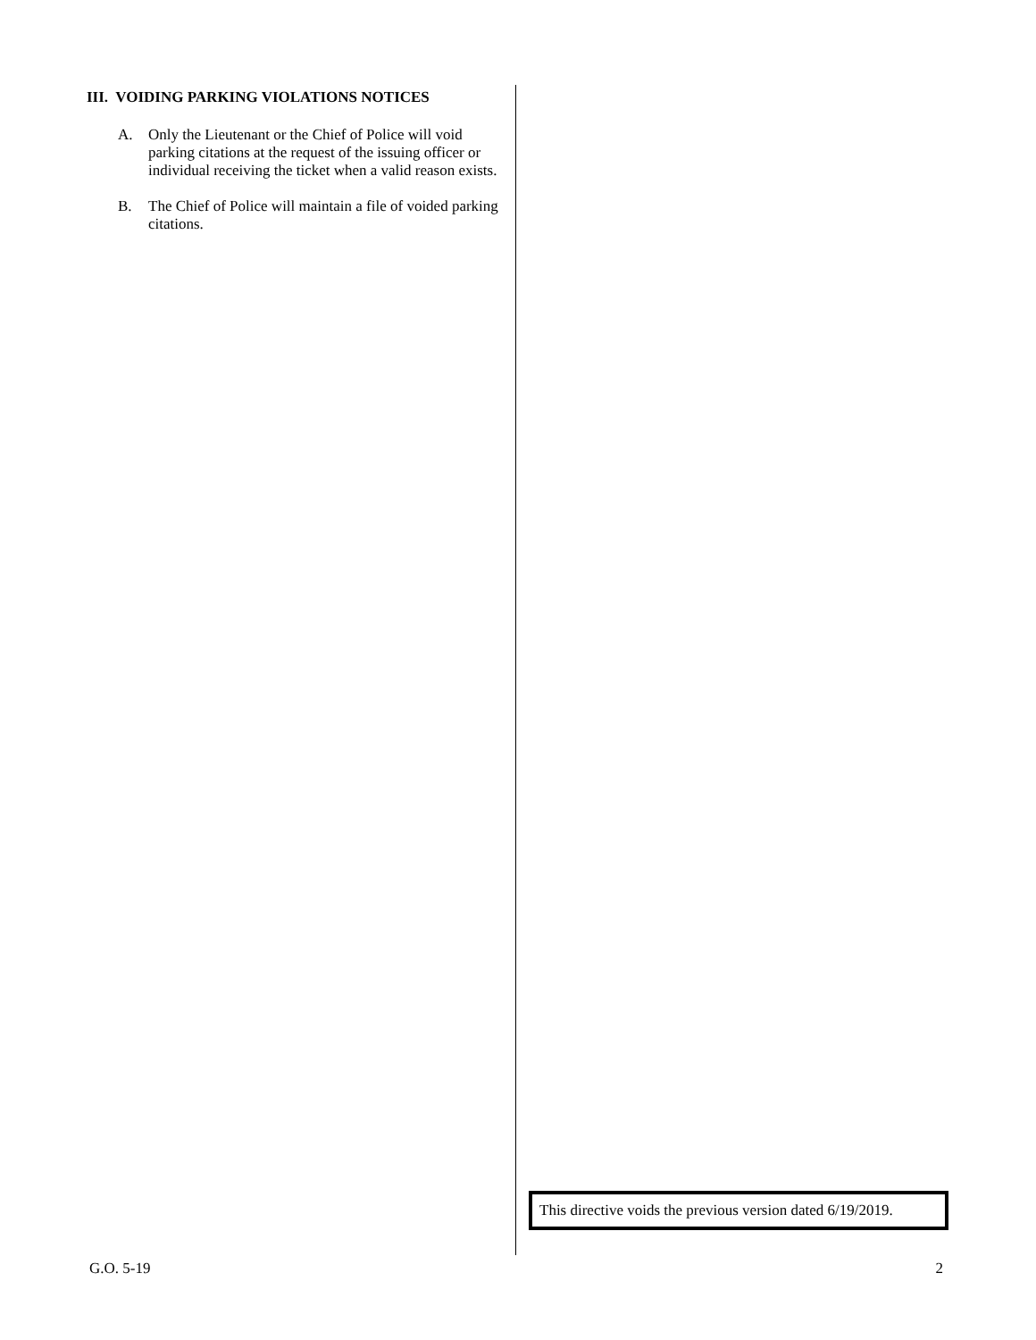III. VOIDING PARKING VIOLATIONS NOTICES
A. Only the Lieutenant or the Chief of Police will void parking citations at the request of the issuing officer or individual receiving the ticket when a valid reason exists.
B. The Chief of Police will maintain a file of voided parking citations.
This directive voids the previous version dated 6/19/2019.
G.O. 5-19 2